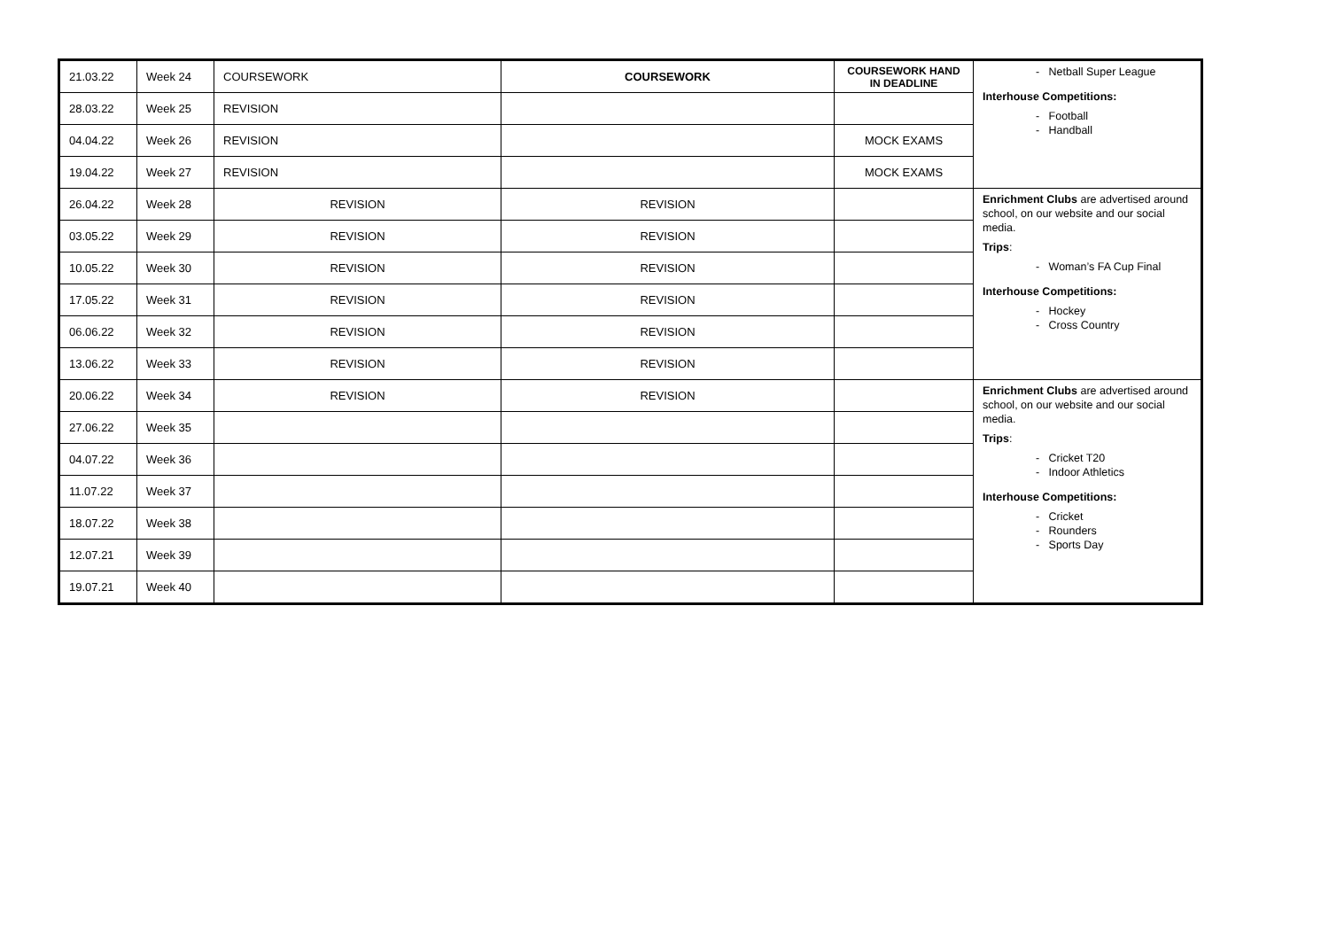| 21.03.22 | Week 24 | COURSEWORK | COURSEWORK | COURSEWORK HAND IN DEADLINE | - Netball Super League Interhouse Competitions: - Football - Handball |
| 28.03.22 | Week 25 | REVISION | | | |
| 04.04.22 | Week 26 | REVISION | | MOCK EXAMS | |
| 19.04.22 | Week 27 | REVISION | | MOCK EXAMS | |
| 26.04.22 | Week 28 | REVISION | REVISION | | Enrichment Clubs are advertised around school, on our website and our social media. Trips : - Woman’s FA Cup Final Interhouse Competitions: - Hockey - Cross Country |
| 03.05.22 | Week 29 | REVISION | REVISION | | |
| 10.05.22 | Week 30 | REVISION | REVISION | | |
| 17.05.22 | Week 31 | REVISION | REVISION | | |
| 06.06.22 | Week 32 | REVISION | REVISION | | |
| 13.06.22 | Week 33 | REVISION | REVISION | | |
| 20.06.22 | Week 34 | REVISION | REVISION | | Enrichment Clubs are advertised around school, on our website and our social media. Trips : - Cricket T20 - Indoor Athletics Interhouse Competitions: - Cricket - Rounders - Sports Day |
| 27.06.22 | Week 35 | | | | |
| 04.07.22 | Week 36 | | | | |
| 11.07.22 | Week 37 | | | | |
| 18.07.22 | Week 38 | | | | |
| 12.07.21 | Week 39 | | | | |
| 19.07.21 | Week 40 | | | | |